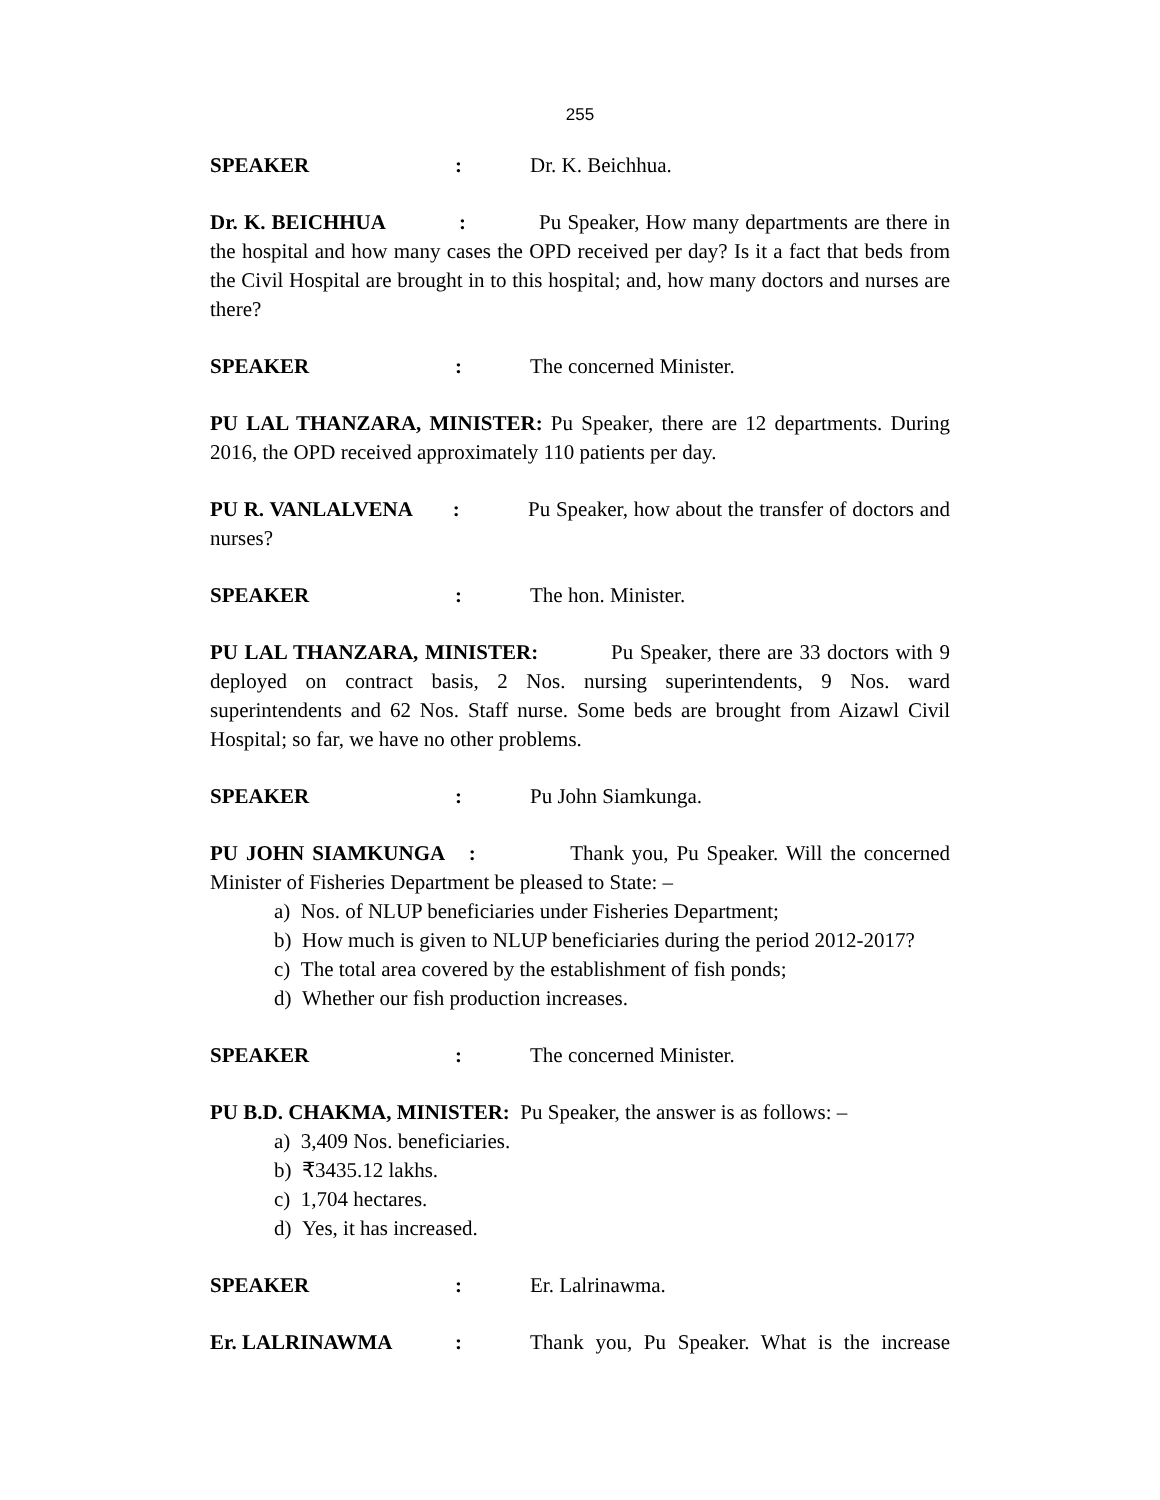255
SPEAKER: Dr. K. Beichhua.
Dr. K. BEICHHUA : Pu Speaker, How many departments are there in the hospital and how many cases the OPD received per day? Is it a fact that beds from the Civil Hospital are brought in to this hospital; and, how many doctors and nurses are there?
SPEAKER: The concerned Minister.
PU LAL THANZARA, MINISTER: Pu Speaker, there are 12 departments. During 2016, the OPD received approximately 110 patients per day.
PU R. VANLALVENA : Pu Speaker, how about the transfer of doctors and nurses?
SPEAKER: The hon. Minister.
PU LAL THANZARA, MINISTER: Pu Speaker, there are 33 doctors with 9 deployed on contract basis, 2 Nos. nursing superintendents, 9 Nos. ward superintendents and 62 Nos. Staff nurse. Some beds are brought from Aizawl Civil Hospital; so far, we have no other problems.
SPEAKER: Pu John Siamkunga.
PU JOHN SIAMKUNGA : Thank you, Pu Speaker. Will the concerned Minister of Fisheries Department be pleased to State: –
a) Nos. of NLUP beneficiaries under Fisheries Department;
b) How much is given to NLUP beneficiaries during the period 2012-2017?
c) The total area covered by the establishment of fish ponds;
d) Whether our fish production increases.
SPEAKER: The concerned Minister.
PU B.D. CHAKMA, MINISTER: Pu Speaker, the answer is as follows: –
a) 3,409 Nos. beneficiaries.
b) ₹3435.12 lakhs.
c) 1,704 hectares.
d) Yes, it has increased.
SPEAKER: Er. Lalrinawma.
Er. LALRINAWMA: Thank you, Pu Speaker. What is the increase